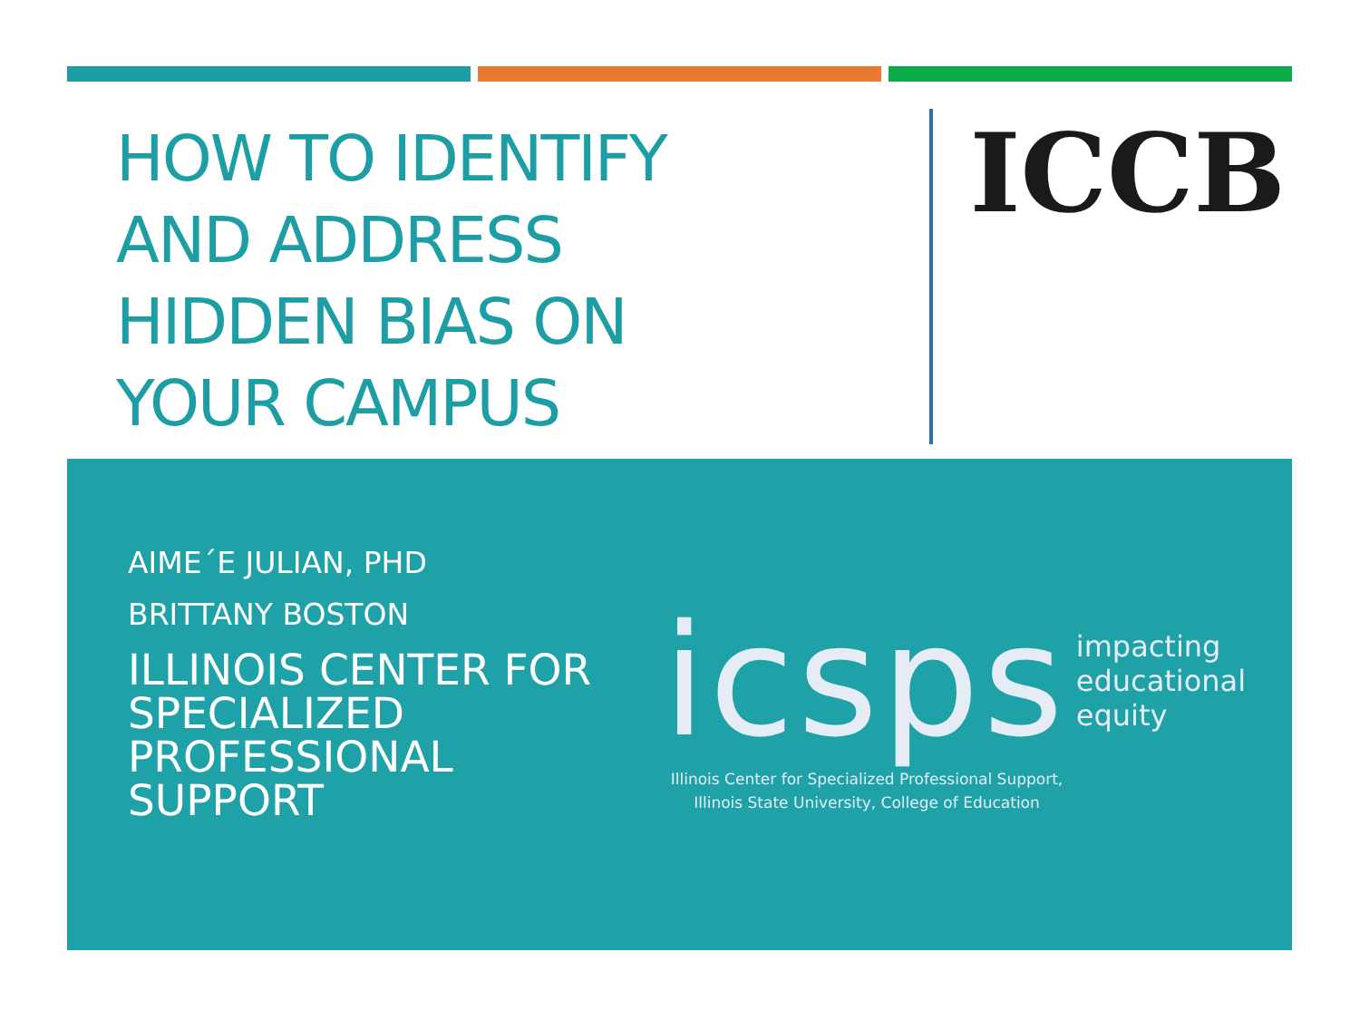HOW TO IDENTIFY
AND ADDRESS
HIDDEN BIAS ON
YOUR CAMPUS
ICCB
AIME´E JULIAN, PHD
BRITTANY BOSTON
ILLINOIS CENTER FOR SPECIALIZED PROFESSIONAL SUPPORT
icsps impacting
educational
equity
Illinois Center for Specialized Professional Support,
Illinois State University, College of Education